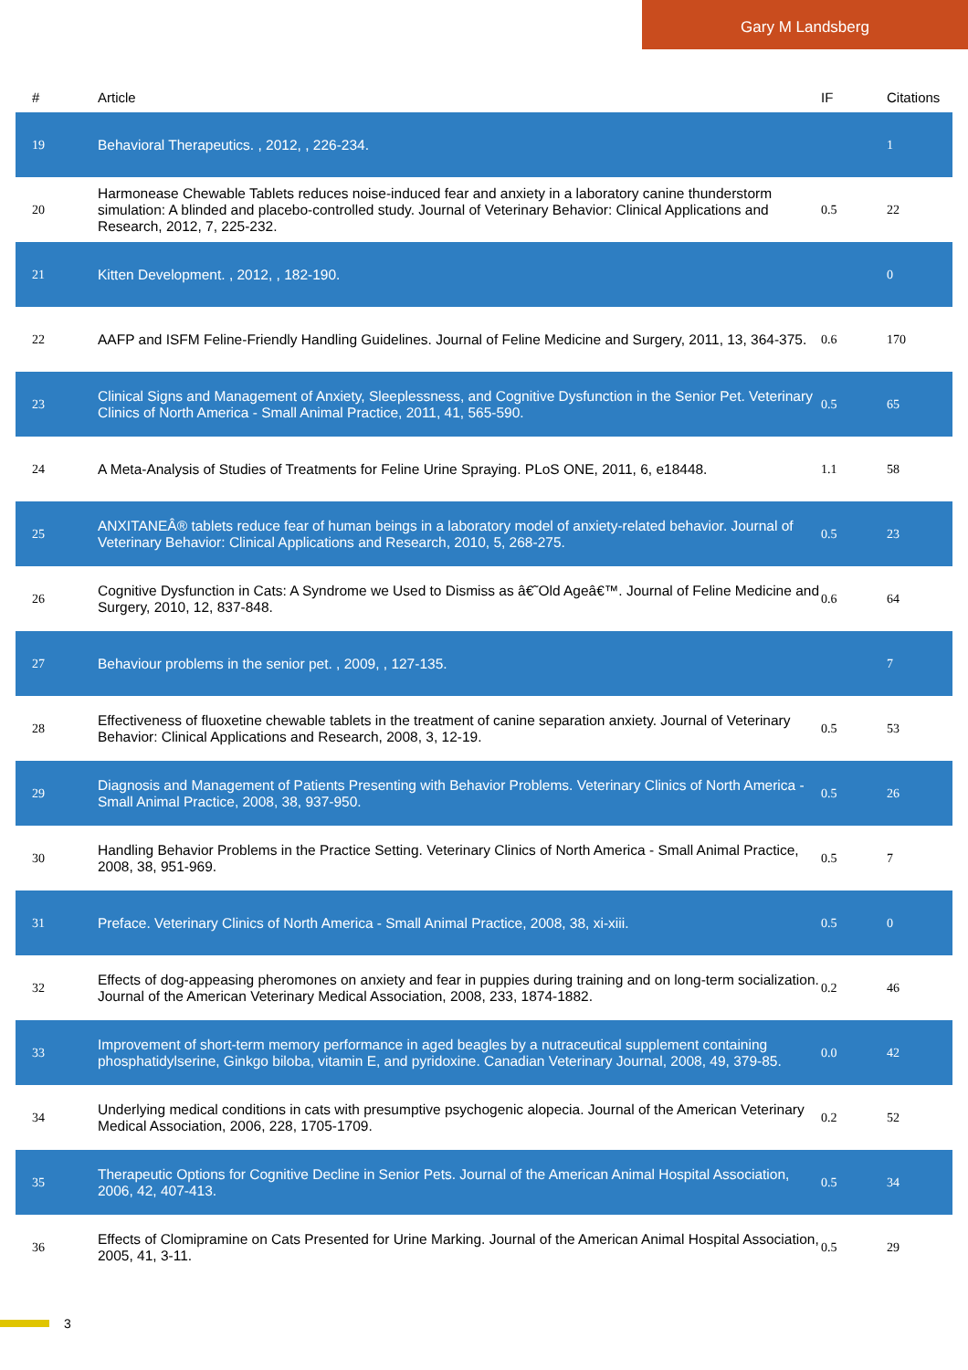Gary M Landsberg
| # | Article | IF | Citations |
| --- | --- | --- | --- |
| 19 | Behavioral Therapeutics. , 2012, , 226-234. | | 1 |
| 20 | Harmonease Chewable Tablets reduces noise-induced fear and anxiety in a laboratory canine thunderstorm simulation: A blinded and placebo-controlled study. Journal of Veterinary Behavior: Clinical Applications and Research, 2012, 7, 225-232. | 0.5 | 22 |
| 21 | Kitten Development. , 2012, , 182-190. | | 0 |
| 22 | AAFP and ISFM Feline-Friendly Handling Guidelines. Journal of Feline Medicine and Surgery, 2011, 13, 364-375. | 0.6 | 170 |
| 23 | Clinical Signs and Management of Anxiety, Sleeplessness, and Cognitive Dysfunction in the Senior Pet. Veterinary Clinics of North America - Small Animal Practice, 2011, 41, 565-590. | 0.5 | 65 |
| 24 | A Meta-Analysis of Studies of Treatments for Feline Urine Spraying. PLoS ONE, 2011, 6, e18448. | 1.1 | 58 |
| 25 | ANXITANEÂ® tablets reduce fear of human beings in a laboratory model of anxiety-related behavior. Journal of Veterinary Behavior: Clinical Applications and Research, 2010, 5, 268-275. | 0.5 | 23 |
| 26 | Cognitive Dysfunction in Cats: A Syndrome we Used to Dismiss as â€˜Old Ageâ€™. Journal of Feline Medicine and Surgery, 2010, 12, 837-848. | 0.6 | 64 |
| 27 | Behaviour problems in the senior pet. , 2009, , 127-135. | | 7 |
| 28 | Effectiveness of fluoxetine chewable tablets in the treatment of canine separation anxiety. Journal of Veterinary Behavior: Clinical Applications and Research, 2008, 3, 12-19. | 0.5 | 53 |
| 29 | Diagnosis and Management of Patients Presenting with Behavior Problems. Veterinary Clinics of North America - Small Animal Practice, 2008, 38, 937-950. | 0.5 | 26 |
| 30 | Handling Behavior Problems in the Practice Setting. Veterinary Clinics of North America - Small Animal Practice, 2008, 38, 951-969. | 0.5 | 7 |
| 31 | Preface. Veterinary Clinics of North America - Small Animal Practice, 2008, 38, xi-xiii. | 0.5 | 0 |
| 32 | Effects of dog-appeasing pheromones on anxiety and fear in puppies during training and on long-term socialization. Journal of the American Veterinary Medical Association, 2008, 233, 1874-1882. | 0.2 | 46 |
| 33 | Improvement of short-term memory performance in aged beagles by a nutraceutical supplement containing phosphatidylserine, Ginkgo biloba, vitamin E, and pyridoxine. Canadian Veterinary Journal, 2008, 49, 379-85. | 0.0 | 42 |
| 34 | Underlying medical conditions in cats with presumptive psychogenic alopecia. Journal of the American Veterinary Medical Association, 2006, 228, 1705-1709. | 0.2 | 52 |
| 35 | Therapeutic Options for Cognitive Decline in Senior Pets. Journal of the American Animal Hospital Association, 2006, 42, 407-413. | 0.5 | 34 |
| 36 | Effects of Clomipramine on Cats Presented for Urine Marking. Journal of the American Animal Hospital Association, 2005, 41, 3-11. | 0.5 | 29 |
3